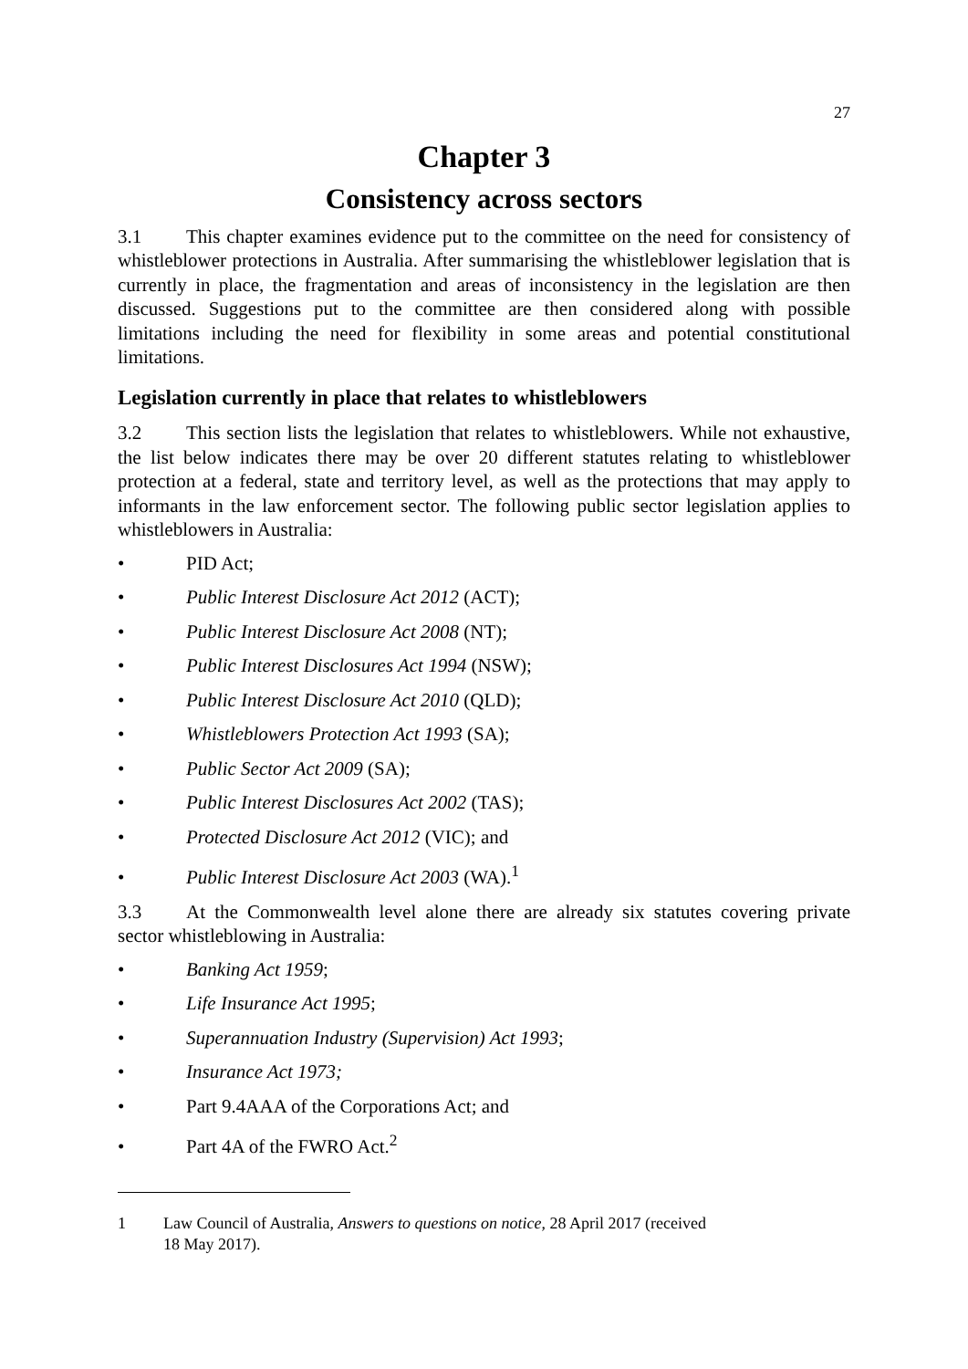27
Chapter 3
Consistency across sectors
3.1 This chapter examines evidence put to the committee on the need for consistency of whistleblower protections in Australia. After summarising the whistleblower legislation that is currently in place, the fragmentation and areas of inconsistency in the legislation are then discussed. Suggestions put to the committee are then considered along with possible limitations including the need for flexibility in some areas and potential constitutional limitations.
Legislation currently in place that relates to whistleblowers
3.2 This section lists the legislation that relates to whistleblowers. While not exhaustive, the list below indicates there may be over 20 different statutes relating to whistleblower protection at a federal, state and territory level, as well as the protections that may apply to informants in the law enforcement sector. The following public sector legislation applies to whistleblowers in Australia:
• PID Act;
• Public Interest Disclosure Act 2012 (ACT);
• Public Interest Disclosure Act 2008 (NT);
• Public Interest Disclosures Act 1994 (NSW);
• Public Interest Disclosure Act 2010 (QLD);
• Whistleblowers Protection Act 1993 (SA);
• Public Sector Act 2009 (SA);
• Public Interest Disclosures Act 2002 (TAS);
• Protected Disclosure Act 2012 (VIC); and
• Public Interest Disclosure Act 2003 (WA).<sup>1</sup>
3.3 At the Commonwealth level alone there are already six statutes covering private sector whistleblowing in Australia:
• Banking Act 1959;
• Life Insurance Act 1995;
• Superannuation Industry (Supervision) Act 1993;
• Insurance Act 1973;
• Part 9.4AAA of the Corporations Act; and
• Part 4A of the FWRO Act.<sup>2</sup>
1 Law Council of Australia, Answers to questions on notice, 28 April 2017 (received
18 May 2017).